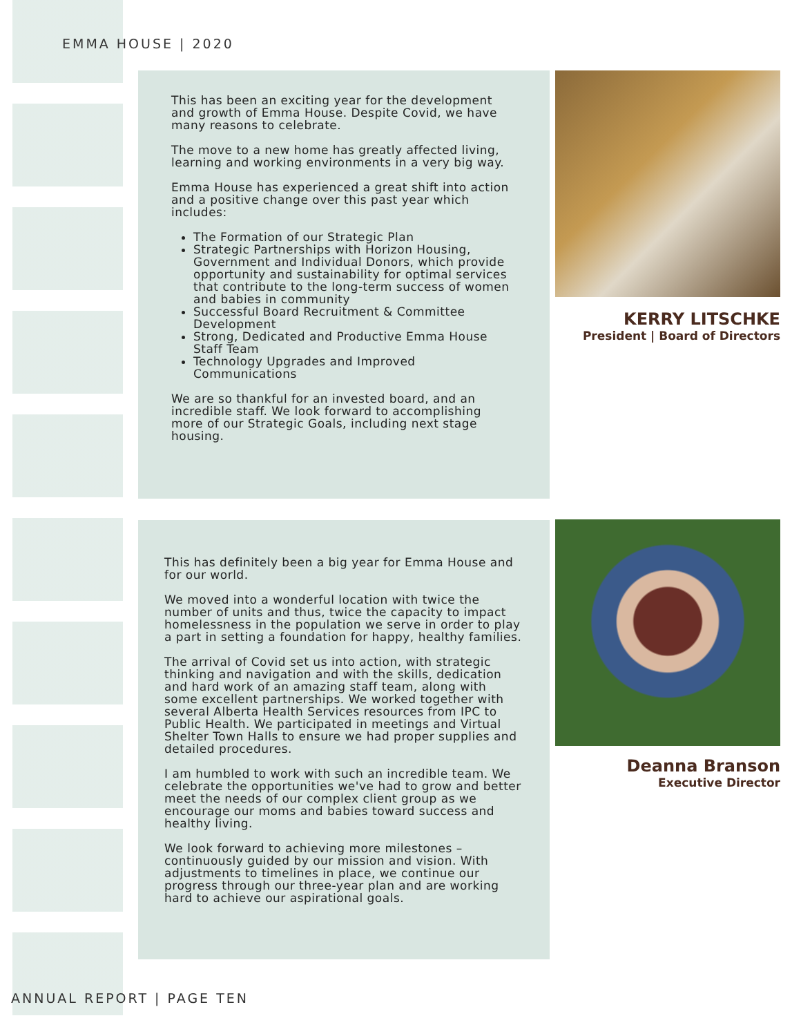EMMA HOUSE | 2020
This has been an exciting year for the development and growth of Emma House. Despite Covid, we have many reasons to celebrate.
The move to a new home has greatly affected living, learning and working environments in a very big way.
Emma House has experienced a great shift into action and a positive change over this past year which includes:
The Formation of our Strategic Plan
Strategic Partnerships with Horizon Housing, Government and Individual Donors, which provide opportunity and sustainability for optimal services that contribute to the long-term success of women and babies in community
Successful Board Recruitment & Committee Development
Strong, Dedicated and Productive Emma House Staff Team
Technology Upgrades and Improved Communications
We are so thankful for an invested board, and an incredible staff. We look forward to accomplishing more of our Strategic Goals, including next stage housing.
KERRY LITSCHKE
President | Board of Directors
This has definitely been a big year for Emma House and for our world.
We moved into a wonderful location with twice the number of units and thus, twice the capacity to impact homelessness in the population we serve in order to play a part in setting a foundation for happy, healthy families.
The arrival of Covid set us into action, with strategic thinking and navigation and with the skills, dedication and hard work of an amazing staff team, along with some excellent partnerships. We worked together with several Alberta Health Services resources from IPC to Public Health. We participated in meetings and Virtual Shelter Town Halls to ensure we had proper supplies and detailed procedures.
I am humbled to work with such an incredible team. We celebrate the opportunities we've had to grow and better meet the needs of our complex client group as we encourage our moms and babies toward success and healthy living.
We look forward to achieving more milestones – continuously guided by our mission and vision. With adjustments to timelines in place, we continue our progress through our three-year plan and are working hard to achieve our aspirational goals.
Deanna Branson
Executive Director
ANNUAL REPORT | PAGE TEN